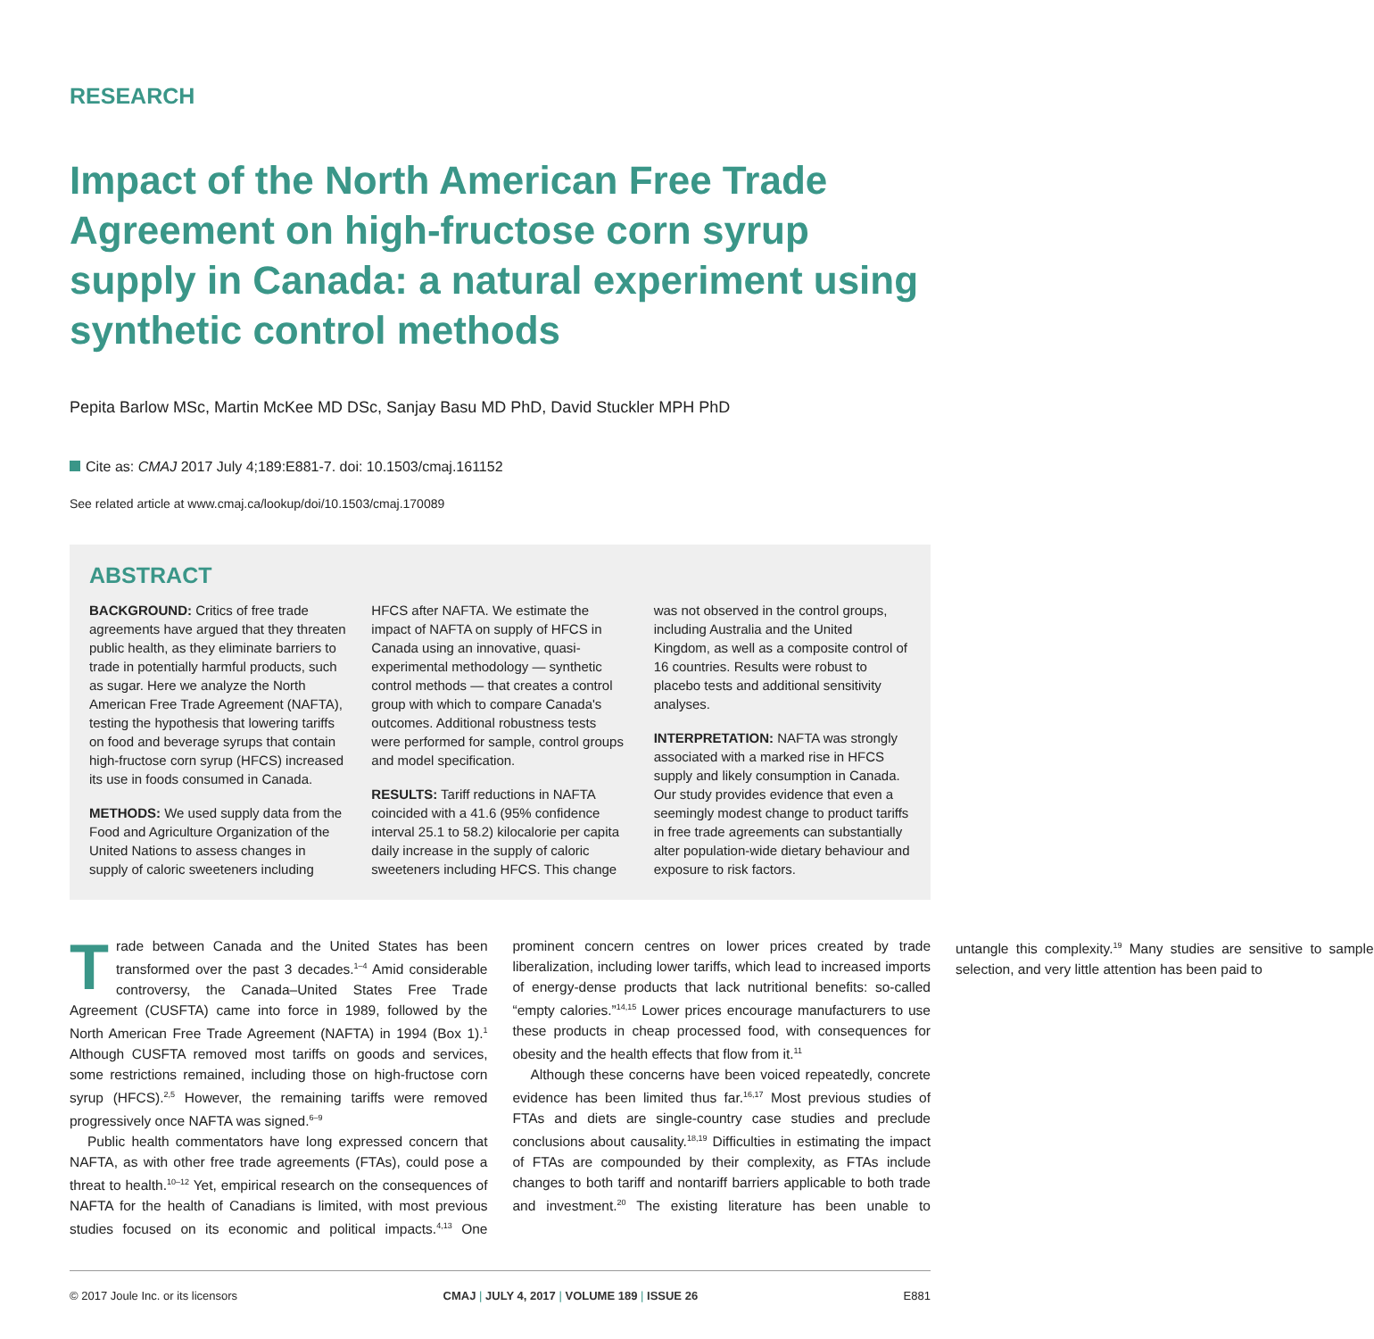RESEARCH
Impact of the North American Free Trade Agreement on high-fructose corn syrup supply in Canada: a natural experiment using synthetic control methods
Pepita Barlow MSc, Martin McKee MD DSc, Sanjay Basu MD PhD, David Stuckler MPH PhD
Cite as: CMAJ 2017 July 4;189:E881-7. doi: 10.1503/cmaj.161152
See related article at www.cmaj.ca/lookup/doi/10.1503/cmaj.170089
ABSTRACT
BACKGROUND: Critics of free trade agreements have argued that they threaten public health, as they eliminate barriers to trade in potentially harmful products, such as sugar. Here we analyze the North American Free Trade Agreement (NAFTA), testing the hypothesis that lowering tariffs on food and beverage syrups that contain high-fructose corn syrup (HFCS) increased its use in foods consumed in Canada.
METHODS: We used supply data from the Food and Agriculture Organization of the United Nations to assess changes in supply of caloric sweeteners including HFCS after NAFTA. We estimate the impact of NAFTA on supply of HFCS in Canada using an innovative, quasi-experimental methodology — synthetic control methods — that creates a control group with which to compare Canada's outcomes. Additional robustness tests were performed for sample, control groups and model specification.
RESULTS: Tariff reductions in NAFTA coincided with a 41.6 (95% confidence interval 25.1 to 58.2) kilocalorie per capita daily increase in the supply of caloric sweeteners including HFCS. This change was not observed in the control groups, including Australia and the United Kingdom, as well as a composite control of 16 countries. Results were robust to placebo tests and additional sensitivity analyses.
INTERPRETATION: NAFTA was strongly associated with a marked rise in HFCS supply and likely consumption in Canada. Our study provides evidence that even a seemingly modest change to product tariffs in free trade agreements can substantially alter population-wide dietary behaviour and exposure to risk factors.
Trade between Canada and the United States has been transformed over the past 3 decades.<sup>1–4</sup> Amid considerable controversy, the Canada–United States Free Trade Agreement (CUSFTA) came into force in 1989, followed by the North American Free Trade Agreement (NAFTA) in 1994 (Box 1).<sup>1</sup> Although CUSFTA removed most tariffs on goods and services, some restrictions remained, including those on high-fructose corn syrup (HFCS).<sup>2,5</sup> However, the remaining tariffs were removed progressively once NAFTA was signed.<sup>6–9</sup>
Public health commentators have long expressed concern that NAFTA, as with other free trade agreements (FTAs), could pose a threat to health.<sup>10–12</sup> Yet, empirical research on the consequences of NAFTA for the health of Canadians is limited, with most previous studies focused on its economic and political impacts.<sup>4,13</sup> One prominent concern centres on lower prices created by trade liberalization, including lower tariffs, which lead to increased imports of energy-dense products that lack nutritional benefits: so-called “empty calories.”<sup>14,15</sup> Lower prices encourage manufacturers to use these products in cheap processed food, with consequences for obesity and the health effects that flow from it.<sup>11</sup>
Although these concerns have been voiced repeatedly, concrete evidence has been limited thus far.<sup>16,17</sup> Most previous studies of FTAs and diets are single-country case studies and preclude conclusions about causality.<sup>18,19</sup> Difficulties in estimating the impact of FTAs are compounded by their complexity, as FTAs include changes to both tariff and nontariff barriers applicable to both trade and investment.<sup>20</sup> The existing literature has been unable to untangle this complexity.<sup>19</sup> Many studies are sensitive to sample selection, and very little attention has been paid to
© 2017 Joule Inc. or its licensors CMAJ | JULY 4, 2017 | VOLUME 189 | ISSUE 26 E881